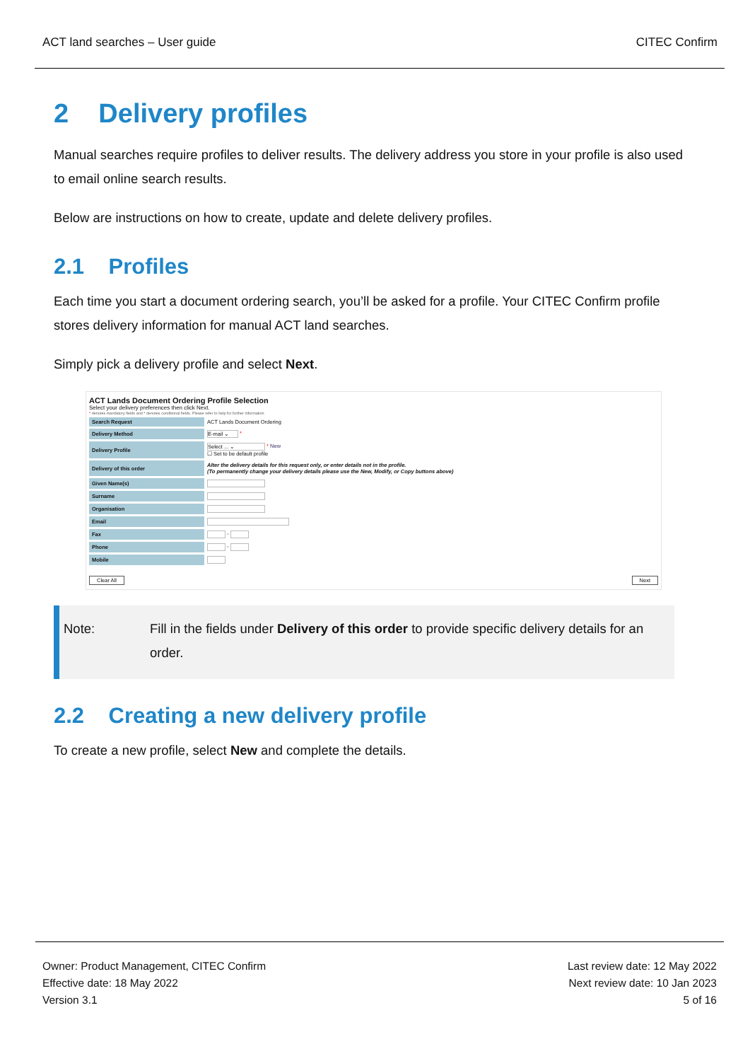ACT land searches – User guide CITEC Confirm
2 Delivery profiles
Manual searches require profiles to deliver results. The delivery address you store in your profile is also used to email online search results.
Below are instructions on how to create, update and delete delivery profiles.
2.1 Profiles
Each time you start a document ordering search, you’ll be asked for a profile. Your CITEC Confirm profile stores delivery information for manual ACT land searches.
Simply pick a delivery profile and select Next.
ACT Lands Document Ordering Profile Selection
Select your delivery preferences then click Next.
* denotes mandatory fields and * denotes conditional fields. Please refer to help for further information
| Search Request | ACT Lands Document Ordering |
| Delivery Method | E-mail ⌄ * |
| Delivery Profile | Select ... ⌄ * New ☐ Set to be default profile |
| Delivery of this order | Alter the delivery details for this request only, or enter details not in the profile. (To permanently change your delivery details please use the New, Modify, or Copy buttons above) |
| Given Name(s) | |
| Surname | |
| Organisation | |
| Email | |
| Fax | - |
| Phone | - |
| Mobile | |
Clear All Next
Note: Fill in the fields under Delivery of this order to provide specific delivery details for an order.
2.2 Creating a new delivery profile
To create a new profile, select New and complete the details.
Owner: Product Management, CITEC Confirm
Effective date: 18 May 2022
Version 3.1
Last review date: 12 May 2022
Next review date: 10 Jan 2023
5 of 16